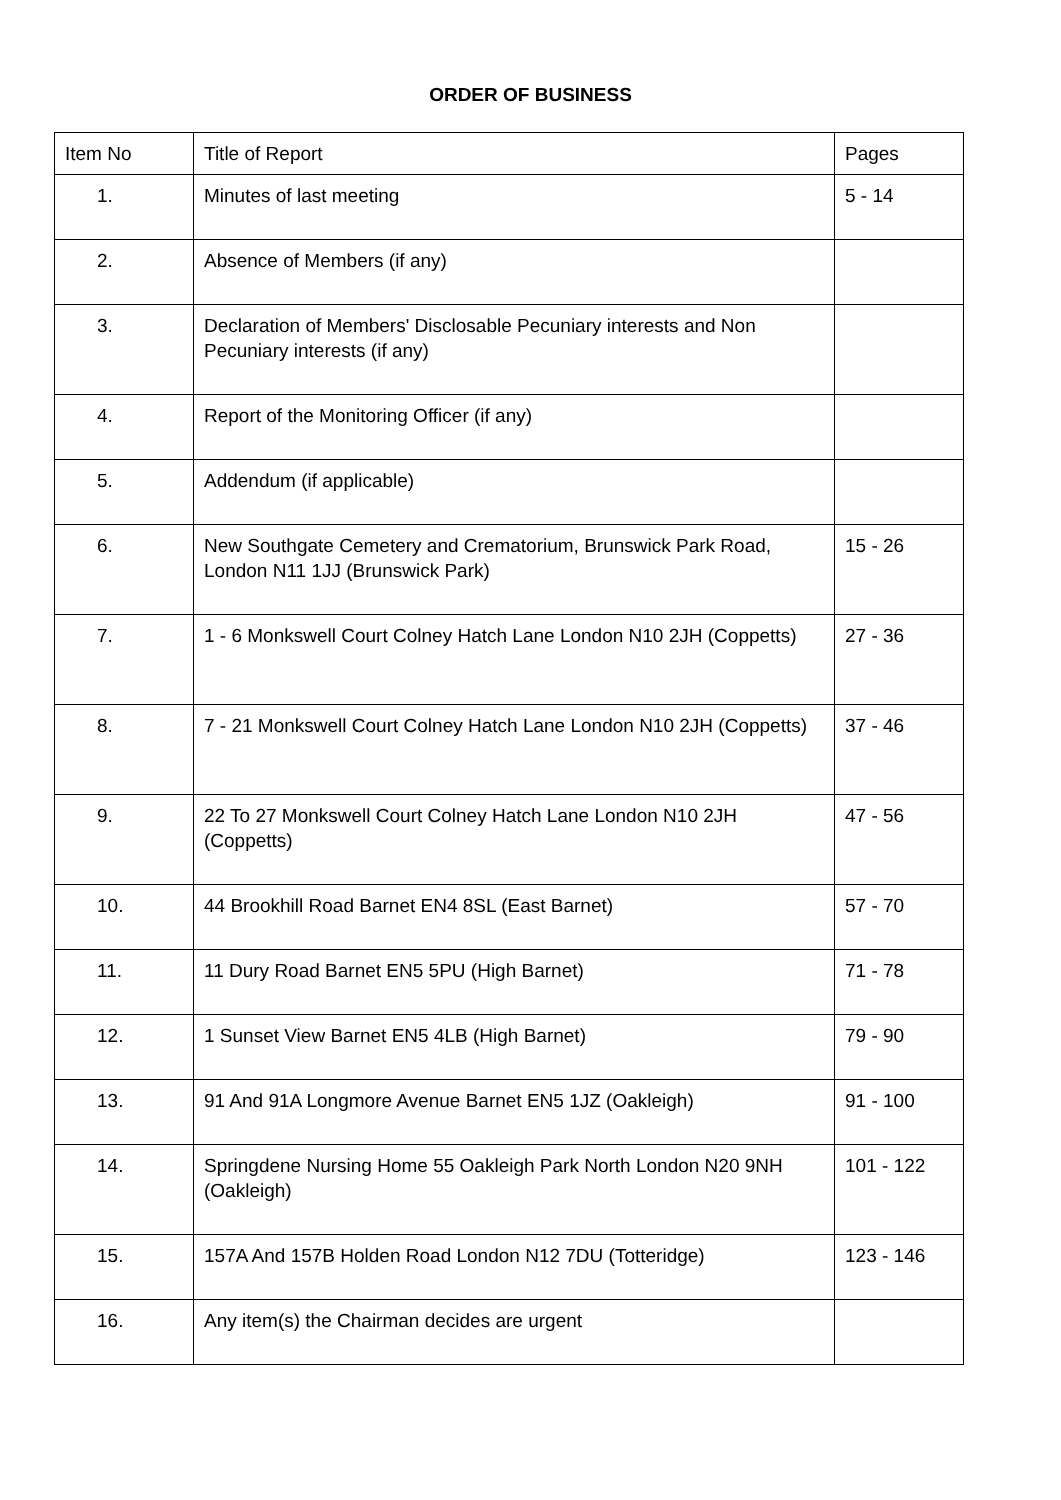ORDER OF BUSINESS
| Item No | Title of Report | Pages |
| --- | --- | --- |
| 1. | Minutes of last meeting | 5 - 14 |
| 2. | Absence of Members (if any) | |
| 3. | Declaration of Members' Disclosable Pecuniary interests and Non Pecuniary interests (if any) | |
| 4. | Report of the Monitoring Officer (if any) | |
| 5. | Addendum (if applicable) | |
| 6. | New Southgate Cemetery and Crematorium, Brunswick Park Road, London N11 1JJ (Brunswick Park) | 15 - 26 |
| 7. | 1 - 6 Monkswell Court Colney Hatch Lane London N10 2JH (Coppetts) | 27 - 36 |
| 8. | 7 - 21 Monkswell Court Colney Hatch Lane London N10 2JH (Coppetts) | 37 - 46 |
| 9. | 22 To 27 Monkswell Court Colney Hatch Lane London N10 2JH (Coppetts) | 47 - 56 |
| 10. | 44 Brookhill Road Barnet EN4 8SL (East Barnet) | 57 - 70 |
| 11. | 11 Dury Road Barnet EN5 5PU (High Barnet) | 71 - 78 |
| 12. | 1 Sunset View Barnet EN5 4LB (High Barnet) | 79 - 90 |
| 13. | 91 And 91A Longmore Avenue Barnet EN5 1JZ (Oakleigh) | 91 - 100 |
| 14. | Springdene Nursing Home 55 Oakleigh Park North London N20 9NH (Oakleigh) | 101 - 122 |
| 15. | 157A And 157B Holden Road London N12 7DU (Totteridge) | 123 - 146 |
| 16. | Any item(s) the Chairman decides are urgent | |